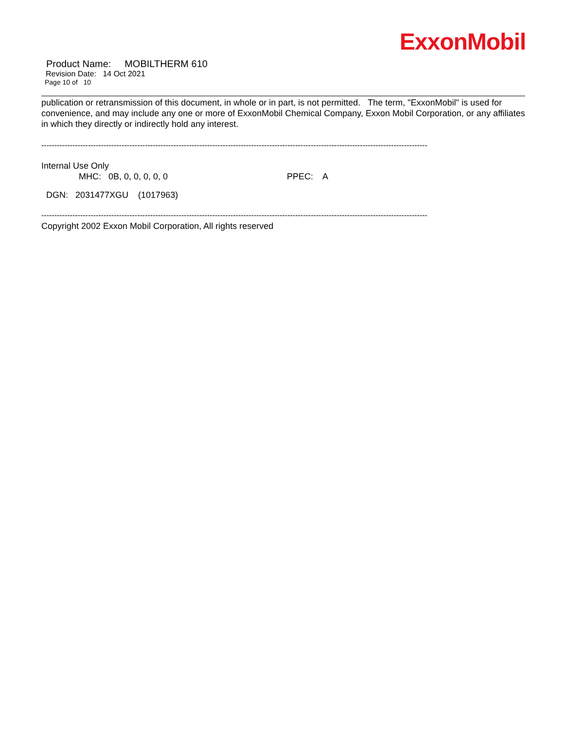ExxonMobil
Product Name: MOBILTHERM 610
Revision Date: 14 Oct 2021
Page 10 of 10
publication or retransmission of this document, in whole or in part, is not permitted. The term, "ExxonMobil" is used for convenience, and may include any one or more of ExxonMobil Chemical Company, Exxon Mobil Corporation, or any affiliates in which they directly or indirectly hold any interest.
-----------------------------------------------------------------------------------------------------------------------------------------------------
Internal Use Only
MHC: 0B, 0, 0, 0, 0, 0 PPEC: A
DGN: 2031477XGU (1017963)
-----------------------------------------------------------------------------------------------------------------------------------------------------
Copyright 2002 Exxon Mobil Corporation, All rights reserved